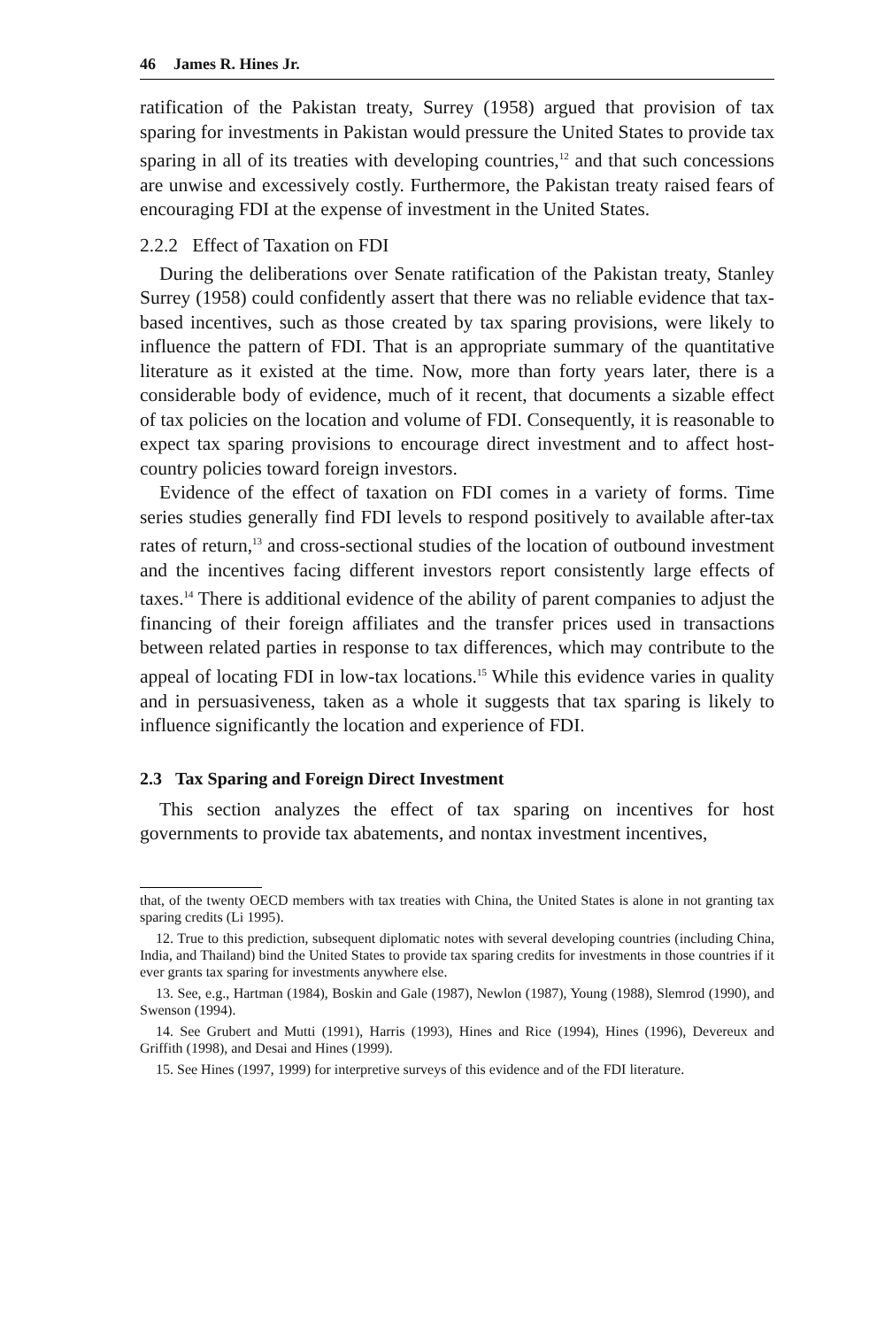46 James R. Hines Jr.
ratification of the Pakistan treaty, Surrey (1958) argued that provision of tax sparing for investments in Pakistan would pressure the United States to provide tax sparing in all of its treaties with developing countries,<sup>12</sup> and that such concessions are unwise and excessively costly. Furthermore, the Pakistan treaty raised fears of encouraging FDI at the expense of investment in the United States.
2.2.2 Effect of Taxation on FDI
During the deliberations over Senate ratification of the Pakistan treaty, Stanley Surrey (1958) could confidently assert that there was no reliable evidence that tax-based incentives, such as those created by tax sparing provisions, were likely to influence the pattern of FDI. That is an appropriate summary of the quantitative literature as it existed at the time. Now, more than forty years later, there is a considerable body of evidence, much of it recent, that documents a sizable effect of tax policies on the location and volume of FDI. Consequently, it is reasonable to expect tax sparing provisions to encourage direct investment and to affect host-country policies toward foreign investors.
Evidence of the effect of taxation on FDI comes in a variety of forms. Time series studies generally find FDI levels to respond positively to available after-tax rates of return,<sup>13</sup> and cross-sectional studies of the location of outbound investment and the incentives facing different investors report consistently large effects of taxes.<sup>14</sup> There is additional evidence of the ability of parent companies to adjust the financing of their foreign affiliates and the transfer prices used in transactions between related parties in response to tax differences, which may contribute to the appeal of locating FDI in low-tax locations.<sup>15</sup> While this evidence varies in quality and in persuasiveness, taken as a whole it suggests that tax sparing is likely to influence significantly the location and experience of FDI.
2.3 Tax Sparing and Foreign Direct Investment
This section analyzes the effect of tax sparing on incentives for host governments to provide tax abatements, and nontax investment incentives,
that, of the twenty OECD members with tax treaties with China, the United States is alone in not granting tax sparing credits (Li 1995).
12. True to this prediction, subsequent diplomatic notes with several developing countries (including China, India, and Thailand) bind the United States to provide tax sparing credits for investments in those countries if it ever grants tax sparing for investments anywhere else.
13. See, e.g., Hartman (1984), Boskin and Gale (1987), Newlon (1987), Young (1988), Slemrod (1990), and Swenson (1994).
14. See Grubert and Mutti (1991), Harris (1993), Hines and Rice (1994), Hines (1996), Devereux and Griffith (1998), and Desai and Hines (1999).
15. See Hines (1997, 1999) for interpretive surveys of this evidence and of the FDI literature.